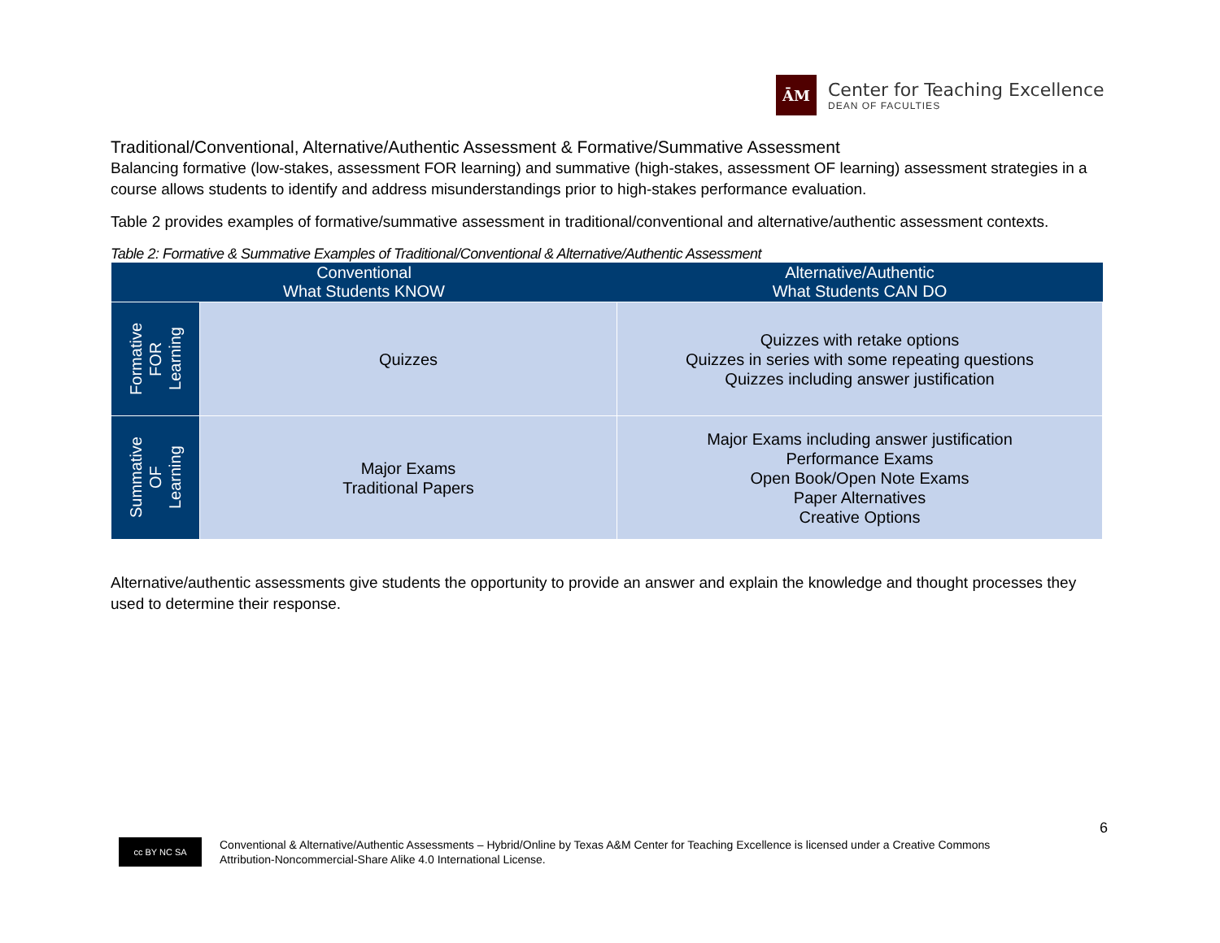ĀM
Center for Teaching Excellence
DEAN OF FACULTIES
Traditional/Conventional, Alternative/Authentic Assessment & Formative/Summative Assessment
Balancing formative (low-stakes, assessment FOR learning) and summative (high-stakes, assessment OF learning) assessment strategies in a course allows students to identify and address misunderstandings prior to high-stakes performance evaluation.
Table 2 provides examples of formative/summative assessment in traditional/conventional and alternative/authentic assessment contexts.
Table 2: Formative & Summative Examples of Traditional/Conventional & Alternative/Authentic Assessment
| Conventional What Students KNOW | | Alternative/Authentic What Students CAN DO |
| --- | --- | --- |
| Formative FOR Learning | Quizzes | Quizzes with retake options Quizzes in series with some repeating questions Quizzes including answer justification |
| Summative OF Learning | Major Exams Traditional Papers | Major Exams including answer justification Performance Exams Open Book/Open Note Exams Paper Alternatives Creative Options |
Alternative/authentic assessments give students the opportunity to provide an answer and explain the knowledge and thought processes they used to determine their response.
6
cc BY NC SA
Conventional & Alternative/Authentic Assessments – Hybrid/Online by Texas A&M Center for Teaching Excellence is licensed under a Creative Commons
Attribution-Noncommercial-Share Alike 4.0 International License.